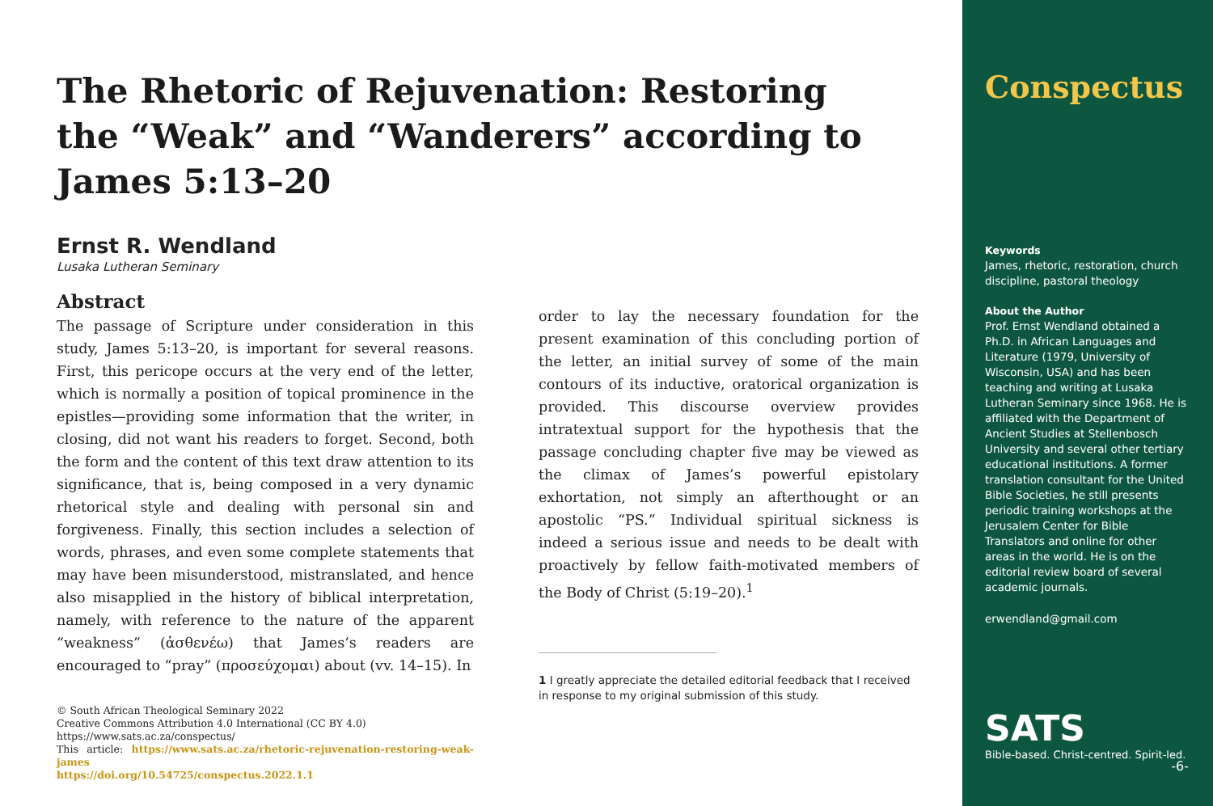The Rhetoric of Rejuvenation: Restoring the “Weak” and “Wanderers” according to James 5:13–20
Ernst R. Wendland
Lusaka Lutheran Seminary
Abstract
The passage of Scripture under consideration in this study, James 5:13–20, is important for several reasons. First, this pericope occurs at the very end of the letter, which is normally a position of topical prominence in the epistles—providing some information that the writer, in closing, did not want his readers to forget. Second, both the form and the content of this text draw attention to its significance, that is, being composed in a very dynamic rhetorical style and dealing with personal sin and forgiveness. Finally, this section includes a selection of words, phrases, and even some complete statements that may have been misunderstood, mistranslated, and hence also misapplied in the history of biblical interpretation, namely, with reference to the nature of the apparent “weakness” (ἀσθενέω) that James’s readers are encouraged to “pray” (προσεύχομαι) about (vv. 14–15). In
© South African Theological Seminary 2022
Creative Commons Attribution 4.0 International (CC BY 4.0)
https://www.sats.ac.za/conspectus/
This article: https://www.sats.ac.za/rhetoric-rejuvenation-restoring-weak-james
https://doi.org/10.54725/conspectus.2022.1.1
order to lay the necessary foundation for the present examination of this concluding portion of the letter, an initial survey of some of the main contours of its inductive, oratorical organization is provided. This discourse overview provides intratextual support for the hypothesis that the passage concluding chapter five may be viewed as the climax of James’s powerful epistolary exhortation, not simply an afterthought or an apostolic “PS.” Individual spiritual sickness is indeed a serious issue and needs to be dealt with proactively by fellow faith-motivated members of the Body of Christ (5:19–20).<sup>1</sup>
1 I greatly appreciate the detailed editorial feedback that I received in response to my original submission of this study.
Conspectus
Keywords
James, rhetoric, restoration, church discipline, pastoral theology
About the Author
Prof. Ernst Wendland obtained a Ph.D. in African Languages and Literature (1979, University of Wisconsin, USA) and has been teaching and writing at Lusaka Lutheran Seminary since 1968. He is affiliated with the Department of Ancient Studies at Stellenbosch University and several other tertiary educational institutions. A former translation consultant for the United Bible Societies, he still presents periodic training workshops at the Jerusalem Center for Bible Translators and online for other areas in the world. He is on the editorial review board of several academic journals.
erwendland@gmail.com
SATS
Bible-based. Christ-centred. Spirit-led.
-6-